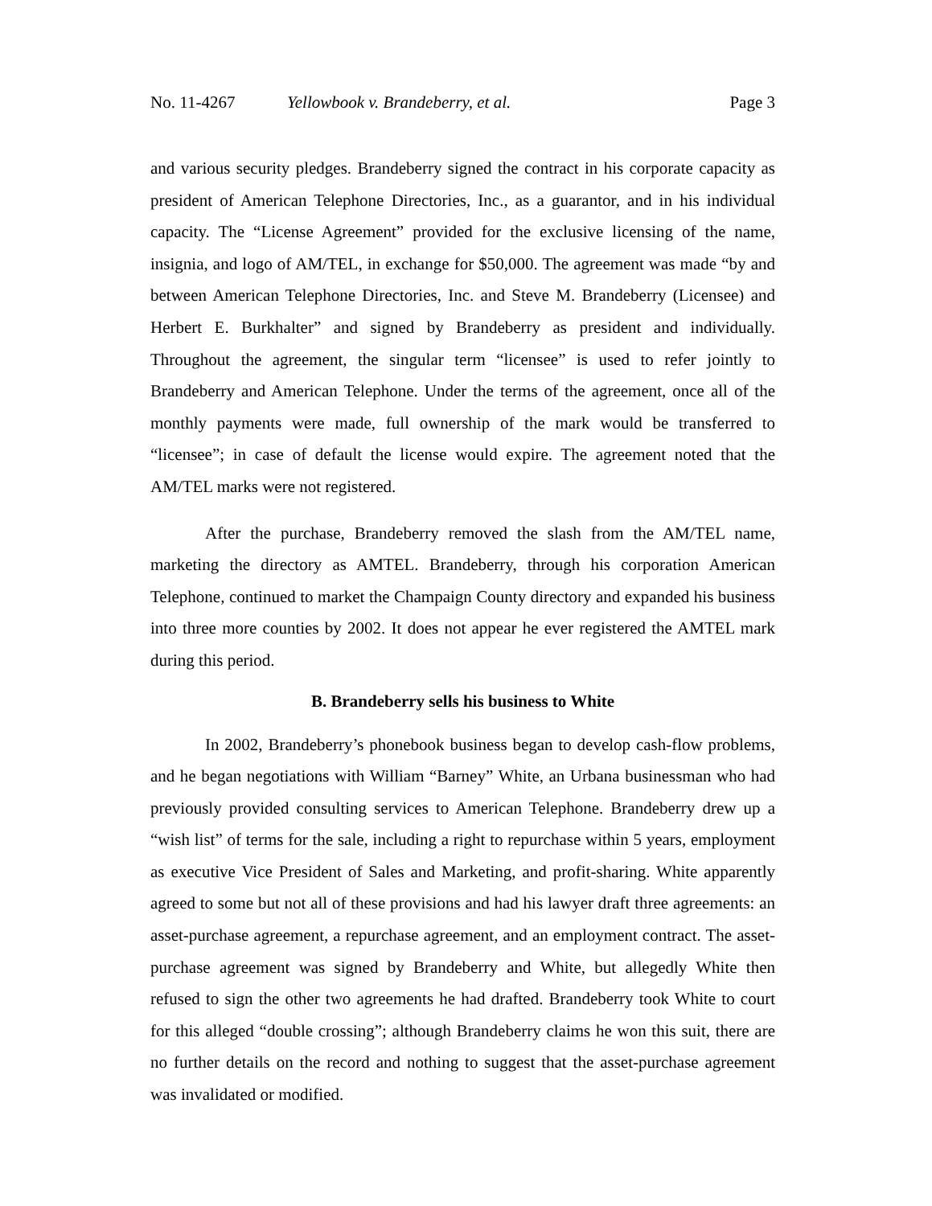No. 11-4267 Yellowbook v. Brandeberry, et al. Page 3
and various security pledges. Brandeberry signed the contract in his corporate capacity as president of American Telephone Directories, Inc., as a guarantor, and in his individual capacity. The “License Agreement” provided for the exclusive licensing of the name, insignia, and logo of AM/TEL, in exchange for $50,000. The agreement was made “by and between American Telephone Directories, Inc. and Steve M. Brandeberry (Licensee) and Herbert E. Burkhalter” and signed by Brandeberry as president and individually. Throughout the agreement, the singular term “licensee” is used to refer jointly to Brandeberry and American Telephone. Under the terms of the agreement, once all of the monthly payments were made, full ownership of the mark would be transferred to “licensee”; in case of default the license would expire. The agreement noted that the AM/TEL marks were not registered.
After the purchase, Brandeberry removed the slash from the AM/TEL name, marketing the directory as AMTEL. Brandeberry, through his corporation American Telephone, continued to market the Champaign County directory and expanded his business into three more counties by 2002. It does not appear he ever registered the AMTEL mark during this period.
B. Brandeberry sells his business to White
In 2002, Brandeberry’s phonebook business began to develop cash-flow problems, and he began negotiations with William “Barney” White, an Urbana businessman who had previously provided consulting services to American Telephone. Brandeberry drew up a “wish list” of terms for the sale, including a right to repurchase within 5 years, employment as executive Vice President of Sales and Marketing, and profit-sharing. White apparently agreed to some but not all of these provisions and had his lawyer draft three agreements: an asset-purchase agreement, a repurchase agreement, and an employment contract. The asset-purchase agreement was signed by Brandeberry and White, but allegedly White then refused to sign the other two agreements he had drafted. Brandeberry took White to court for this alleged “double crossing”; although Brandeberry claims he won this suit, there are no further details on the record and nothing to suggest that the asset-purchase agreement was invalidated or modified.